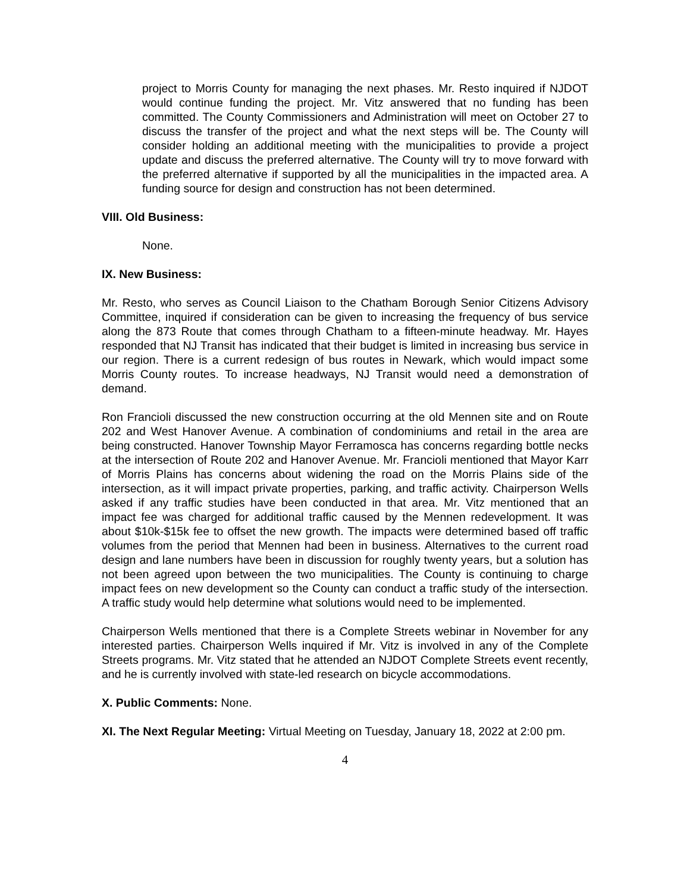project to Morris County for managing the next phases. Mr. Resto inquired if NJDOT would continue funding the project. Mr. Vitz answered that no funding has been committed. The County Commissioners and Administration will meet on October 27 to discuss the transfer of the project and what the next steps will be. The County will consider holding an additional meeting with the municipalities to provide a project update and discuss the preferred alternative. The County will try to move forward with the preferred alternative if supported by all the municipalities in the impacted area. A funding source for design and construction has not been determined.
VIII. Old Business:
None.
IX. New Business:
Mr. Resto, who serves as Council Liaison to the Chatham Borough Senior Citizens Advisory Committee, inquired if consideration can be given to increasing the frequency of bus service along the 873 Route that comes through Chatham to a fifteen-minute headway. Mr. Hayes responded that NJ Transit has indicated that their budget is limited in increasing bus service in our region. There is a current redesign of bus routes in Newark, which would impact some Morris County routes. To increase headways, NJ Transit would need a demonstration of demand.
Ron Francioli discussed the new construction occurring at the old Mennen site and on Route 202 and West Hanover Avenue. A combination of condominiums and retail in the area are being constructed. Hanover Township Mayor Ferramosca has concerns regarding bottle necks at the intersection of Route 202 and Hanover Avenue. Mr. Francioli mentioned that Mayor Karr of Morris Plains has concerns about widening the road on the Morris Plains side of the intersection, as it will impact private properties, parking, and traffic activity. Chairperson Wells asked if any traffic studies have been conducted in that area. Mr. Vitz mentioned that an impact fee was charged for additional traffic caused by the Mennen redevelopment. It was about $10k-$15k fee to offset the new growth. The impacts were determined based off traffic volumes from the period that Mennen had been in business. Alternatives to the current road design and lane numbers have been in discussion for roughly twenty years, but a solution has not been agreed upon between the two municipalities. The County is continuing to charge impact fees on new development so the County can conduct a traffic study of the intersection. A traffic study would help determine what solutions would need to be implemented.
Chairperson Wells mentioned that there is a Complete Streets webinar in November for any interested parties. Chairperson Wells inquired if Mr. Vitz is involved in any of the Complete Streets programs. Mr. Vitz stated that he attended an NJDOT Complete Streets event recently, and he is currently involved with state-led research on bicycle accommodations.
X. Public Comments: None.
XI. The Next Regular Meeting: Virtual Meeting on Tuesday, January 18, 2022 at 2:00 pm.
4